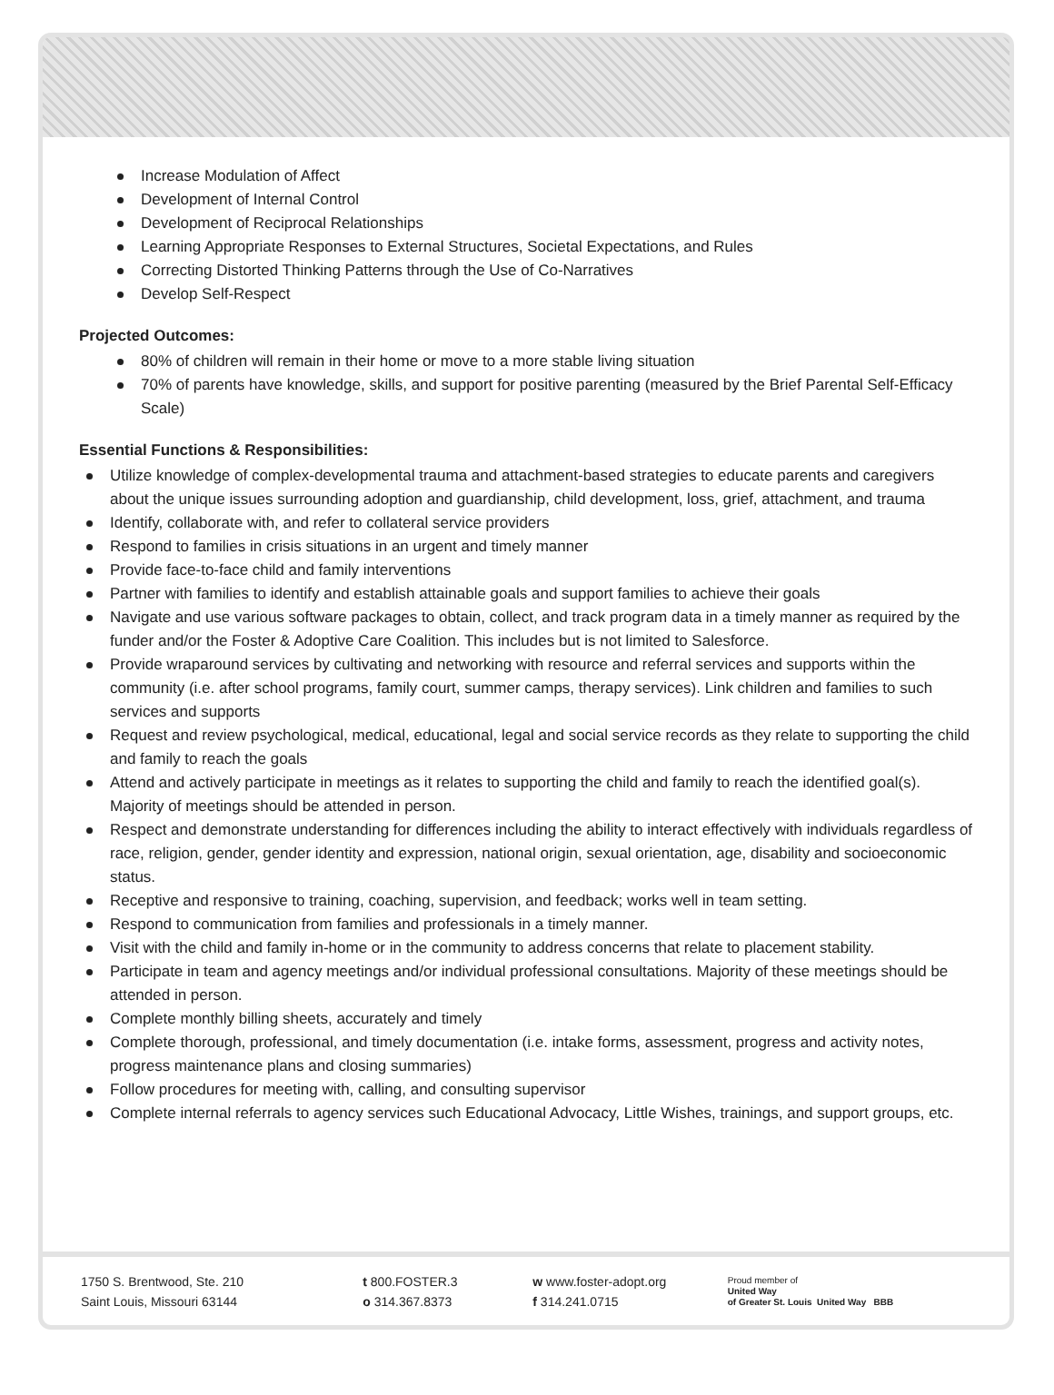Increase Modulation of Affect
Development of Internal Control
Development of Reciprocal Relationships
Learning Appropriate Responses to External Structures, Societal Expectations, and Rules
Correcting Distorted Thinking Patterns through the Use of Co-Narratives
Develop Self-Respect
Projected Outcomes:
80% of children will remain in their home or move to a more stable living situation
70% of parents have knowledge, skills, and support for positive parenting (measured by the Brief Parental Self-Efficacy Scale)
Essential Functions & Responsibilities:
Utilize knowledge of complex-developmental trauma and attachment-based strategies to educate parents and caregivers about the unique issues surrounding adoption and guardianship, child development, loss, grief, attachment, and trauma
Identify, collaborate with, and refer to collateral service providers
Respond to families in crisis situations in an urgent and timely manner
Provide face-to-face child and family interventions
Partner with families to identify and establish attainable goals and support families to achieve their goals
Navigate and use various software packages to obtain, collect, and track program data in a timely manner as required by the funder and/or the Foster & Adoptive Care Coalition. This includes but is not limited to Salesforce.
Provide wraparound services by cultivating and networking with resource and referral services and supports within the community (i.e. after school programs, family court, summer camps, therapy services). Link children and families to such services and supports
Request and review psychological, medical, educational, legal and social service records as they relate to supporting the child and family to reach the goals
Attend and actively participate in meetings as it relates to supporting the child and family to reach the identified goal(s). Majority of meetings should be attended in person.
Respect and demonstrate understanding for differences including the ability to interact effectively with individuals regardless of race, religion, gender, gender identity and expression, national origin, sexual orientation, age, disability and socioeconomic status.
Receptive and responsive to training, coaching, supervision, and feedback; works well in team setting.
Respond to communication from families and professionals in a timely manner.
Visit with the child and family in-home or in the community to address concerns that relate to placement stability.
Participate in team and agency meetings and/or individual professional consultations. Majority of these meetings should be attended in person.
Complete monthly billing sheets, accurately and timely
Complete thorough, professional, and timely documentation (i.e. intake forms, assessment, progress and activity notes, progress maintenance plans and closing summaries)
Follow procedures for meeting with, calling, and consulting supervisor
Complete internal referrals to agency services such Educational Advocacy, Little Wishes, trainings, and support groups, etc.
1750 S. Brentwood, Ste. 210
Saint Louis, Missouri 63144
t 800.FOSTER.3
o 314.367.8373
w www.foster-adopt.org
f 314.241.0715
Proud member of
United Way
of Greater St. Louis United Way BBB